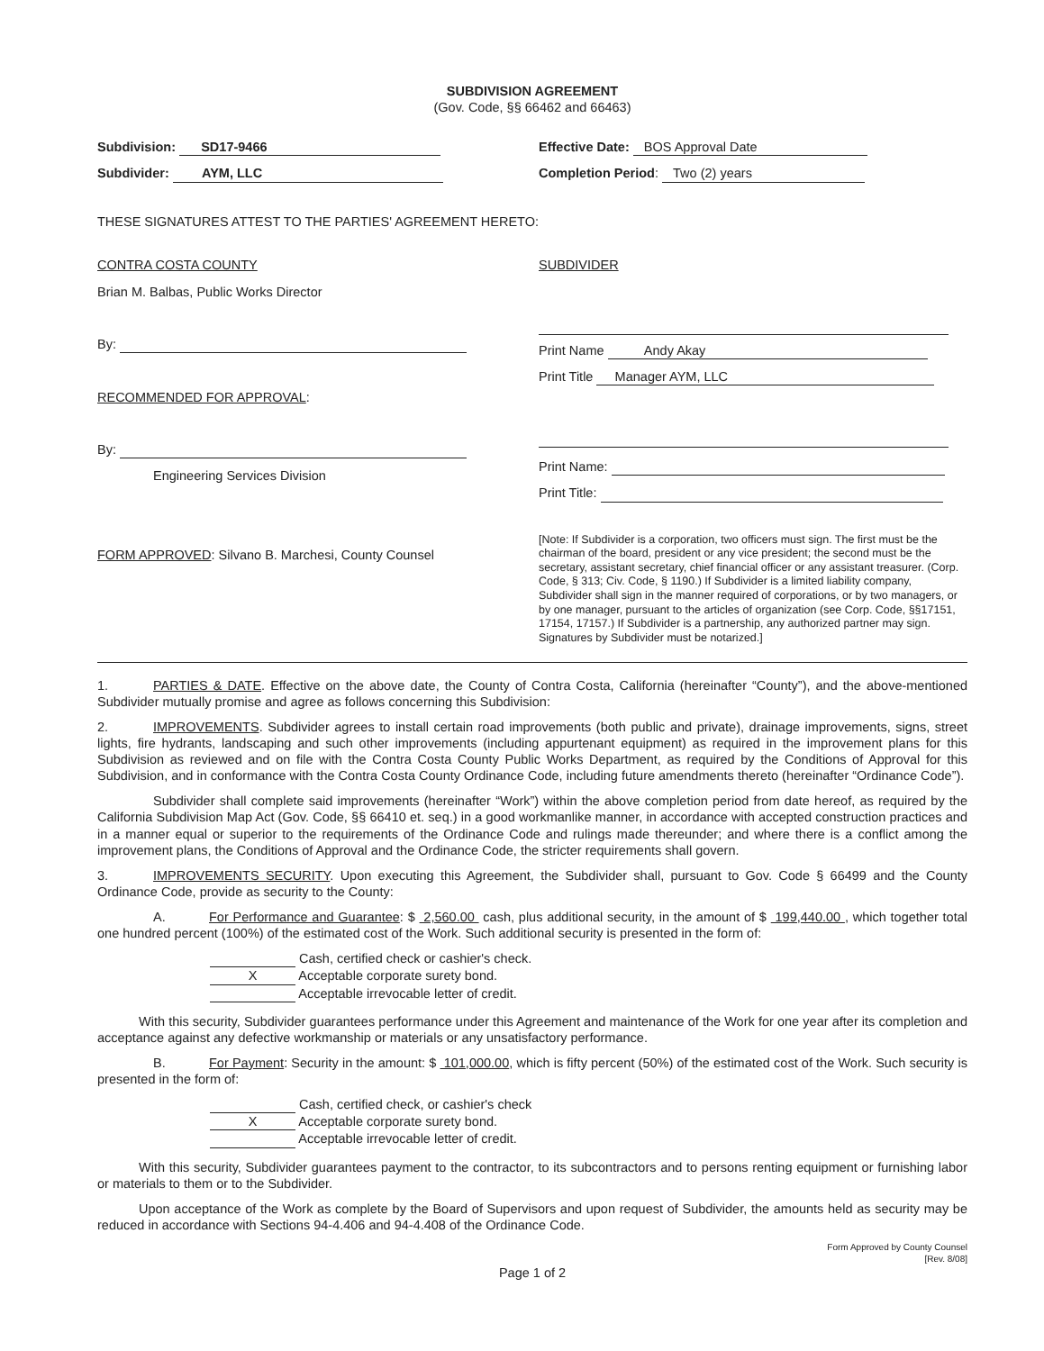SUBDIVISION AGREEMENT
(Gov. Code, §§ 66462 and 66463)
Subdivision: SD17-9466
Subdivider: AYM, LLC
Effective Date: BOS Approval Date
Completion Period: Two (2) years
THESE SIGNATURES ATTEST TO THE PARTIES' AGREEMENT HERETO:
CONTRA COSTA COUNTY
Brian M. Balbas, Public Works Director
By:
RECOMMENDED FOR APPROVAL:
By:
Engineering Services Division
FORM APPROVED: Silvano B. Marchesi, County Counsel
SUBDIVIDER
Print Name Andy Akay
Print Title Manager AYM, LLC
Print Name:
Print Title:
[Note: If Subdivider is a corporation, two officers must sign. The first must be the chairman of the board, president or any vice president; the second must be the secretary, assistant secretary, chief financial officer or any assistant treasurer. (Corp. Code, § 313; Civ. Code, § 1190.) If Subdivider is a limited liability company, Subdivider shall sign in the manner required of corporations, or by two managers, or by one manager, pursuant to the articles of organization (see Corp. Code, §§17151, 17154, 17157.) If Subdivider is a partnership, any authorized partner may sign. Signatures by Subdivider must be notarized.]
1. PARTIES & DATE. Effective on the above date, the County of Contra Costa, California (hereinafter “County”), and the above-mentioned Subdivider mutually promise and agree as follows concerning this Subdivision:
2. IMPROVEMENTS. Subdivider agrees to install certain road improvements (both public and private), drainage improvements, signs, street lights, fire hydrants, landscaping and such other improvements (including appurtenant equipment) as required in the improvement plans for this Subdivision as reviewed and on file with the Contra Costa County Public Works Department, as required by the Conditions of Approval for this Subdivision, and in conformance with the Contra Costa County Ordinance Code, including future amendments thereto (hereinafter “Ordinance Code”).
Subdivider shall complete said improvements (hereinafter “Work”) within the above completion period from date hereof, as required by the California Subdivision Map Act (Gov. Code, §§ 66410 et. seq.) in a good workmanlike manner, in accordance with accepted construction practices and in a manner equal or superior to the requirements of the Ordinance Code and rulings made thereunder; and where there is a conflict among the improvement plans, the Conditions of Approval and the Ordinance Code, the stricter requirements shall govern.
3. IMPROVEMENTS SECURITY. Upon executing this Agreement, the Subdivider shall, pursuant to Gov. Code § 66499 and the County Ordinance Code, provide as security to the County:
A. For Performance and Guarantee: $ 2,560.00 cash, plus additional security, in the amount of $ 199,440.00 , which together total one hundred percent (100%) of the estimated cost of the Work. Such additional security is presented in the form of:
Cash, certified check or cashier's check.
X Acceptable corporate surety bond.
Acceptable irrevocable letter of credit.
With this security, Subdivider guarantees performance under this Agreement and maintenance of the Work for one year after its completion and acceptance against any defective workmanship or materials or any unsatisfactory performance.
B. For Payment: Security in the amount: $ 101,000.00, which is fifty percent (50%) of the estimated cost of the Work. Such security is presented in the form of:
Cash, certified check, or cashier's check
X Acceptable corporate surety bond.
Acceptable irrevocable letter of credit.
With this security, Subdivider guarantees payment to the contractor, to its subcontractors and to persons renting equipment or furnishing labor or materials to them or to the Subdivider.
Upon acceptance of the Work as complete by the Board of Supervisors and upon request of Subdivider, the amounts held as security may be reduced in accordance with Sections 94-4.406 and 94-4.408 of the Ordinance Code.
Form Approved by County Counsel
[Rev. 8/08]
Page 1 of 2